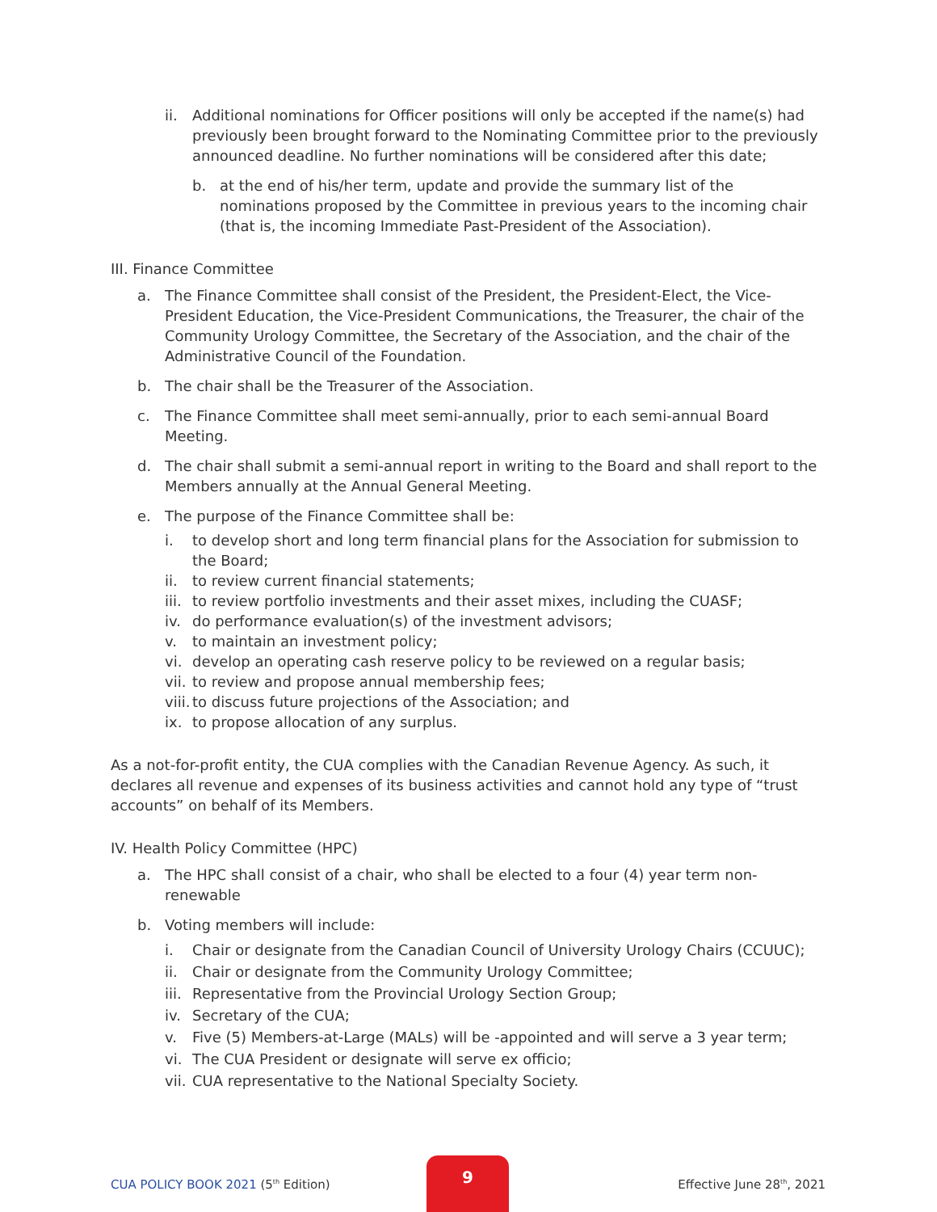ii. Additional nominations for Officer positions will only be accepted if the name(s) had previously been brought forward to the Nominating Committee prior to the previously announced deadline. No further nominations will be considered after this date;
b. at the end of his/her term, update and provide the summary list of the nominations proposed by the Committee in previous years to the incoming chair (that is, the incoming Immediate Past-President of the Association).
III. Finance Committee
a. The Finance Committee shall consist of the President, the President-Elect, the Vice-President Education, the Vice-President Communications, the Treasurer, the chair of the Community Urology Committee, the Secretary of the Association, and the chair of the Administrative Council of the Foundation.
b. The chair shall be the Treasurer of the Association.
c. The Finance Committee shall meet semi-annually, prior to each semi-annual Board Meeting.
d. The chair shall submit a semi-annual report in writing to the Board and shall report to the Members annually at the Annual General Meeting.
e. The purpose of the Finance Committee shall be:
i. to develop short and long term financial plans for the Association for submission to the Board;
ii. to review current financial statements;
iii.
to review portfolio investments and their asset mixes, including the CUASF;
iv. do performance evaluation(s) of the investment advisors;
v. to maintain an investment policy;
vi. develop an operating cash reserve policy to be reviewed on a regular basis;
vii.
to review and propose annual membership fees;
viii.
to discuss future projections of the Association; and
ix. to propose allocation of any surplus.
As a not-for-profit entity, the CUA complies with the Canadian Revenue Agency. As such, it declares all revenue and expenses of its business activities and cannot hold any type of “trust accounts” on behalf of its Members.
IV. Health Policy Committee (HPC)
a. The HPC shall consist of a chair, who shall be elected to a four (4) year term non-renewable
b. Voting members will include:
i. Chair or designate from the Canadian Council of University Urology Chairs (CCUUC);
ii. Chair or designate from the Community Urology Committee;
iii.
Representative from the Provincial Urology Section Group;
iv. Secretary of the CUA;
v. Five (5) Members-at-Large (MALs) will be -appointed and will serve a 3 year term;
vi. The CUA President or designate will serve ex officio;
vii.
CUA representative to the National Specialty Society.
CUA POLICY BOOK 2021 (5<sup>th</sup> Edition)
9
Effective June 28<sup>th</sup>, 2021